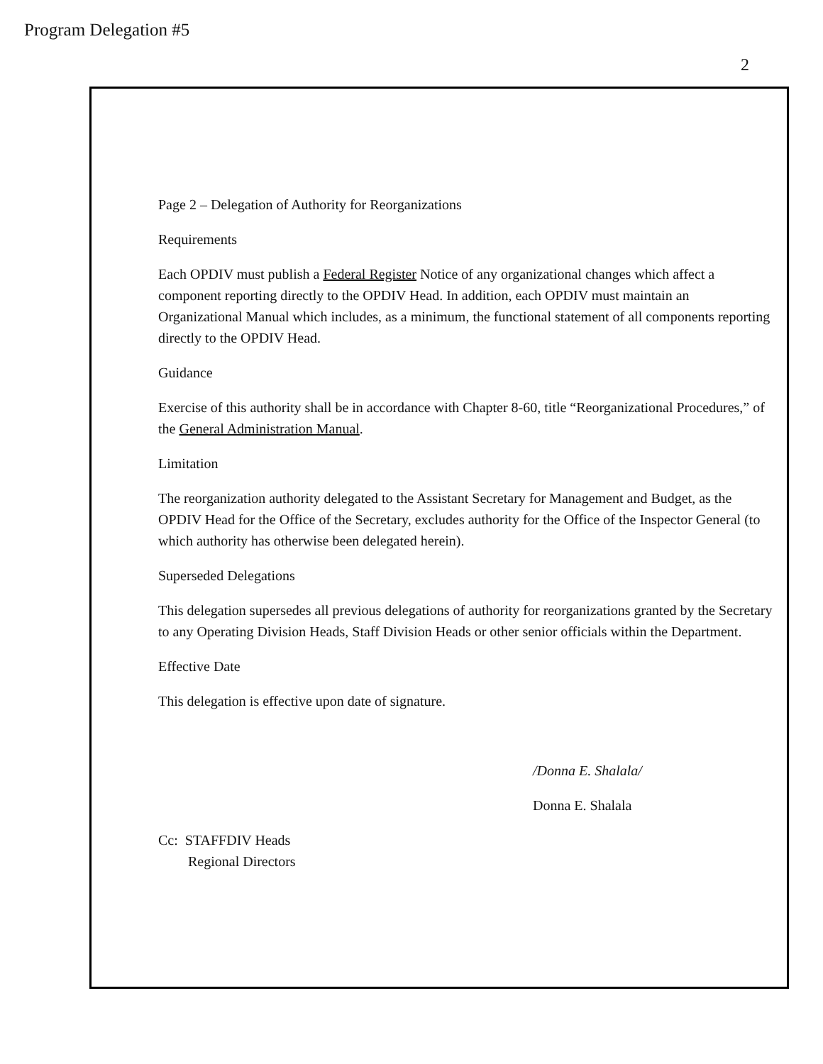Program Delegation #5
2
Page 2 – Delegation of Authority for Reorganizations
Requirements
Each OPDIV must publish a Federal Register Notice of any organizational changes which affect a component reporting directly to the OPDIV Head. In addition, each OPDIV must maintain an Organizational Manual which includes, as a minimum, the functional statement of all components reporting directly to the OPDIV Head.
Guidance
Exercise of this authority shall be in accordance with Chapter 8-60, title “Reorganizational Procedures,” of the General Administration Manual.
Limitation
The reorganization authority delegated to the Assistant Secretary for Management and Budget, as the OPDIV Head for the Office of the Secretary, excludes authority for the Office of the Inspector General (to which authority has otherwise been delegated herein).
Superseded Delegations
This delegation supersedes all previous delegations of authority for reorganizations granted by the Secretary to any Operating Division Heads, Staff Division Heads or other senior officials within the Department.
Effective Date
This delegation is effective upon date of signature.
/Donna E. Shalala/
Donna E. Shalala
Cc: STAFFDIV Heads
Regional Directors